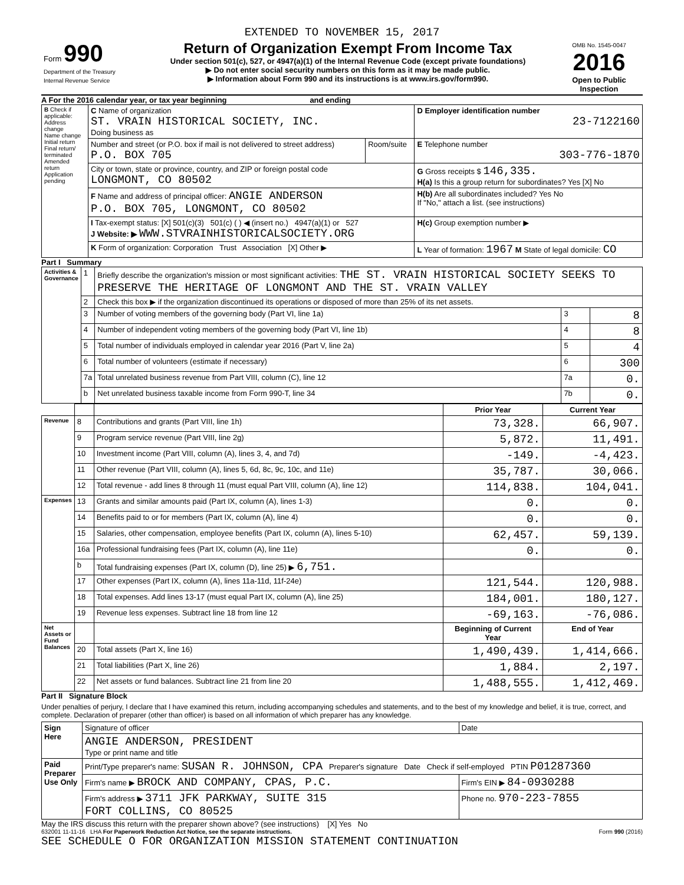EXTENDED TO NOVEMBER 15, 2017
| Form 990 Department of the Treasury Internal Revenue Service | Return of Organization Exempt From Income Tax Under section 501(c), 527, or 4947(a)(1) of the Internal Revenue Code (except private foundations) ▶ Do not enter social security numbers on this form as it may be made public. ▶ Information about Form 990 and its instructions is at www.irs.gov/form990. | OMB No. 1545-0047 2016 Open to Public Inspection |
A For the 2016 calendar year, or tax year beginning and ending
| B Check if applicable: Address change Name change Initial return Final return/ terminated Amended return Application pending | C Name of organization ST. VRAIN HISTORICAL SOCIETY, INC. Doing business as | | D Employer identification number 23-7122160 |
| | Number and street (or P.O. box if mail is not delivered to street address) P.O. BOX 705 | Room/suite | E Telephone number 303-776-1870 |
| | City or town, state or province, country, and ZIP or foreign postal code LONGMONT, CO 80502 | | G Gross receipts $ 146,335. H(a) Is this a group return for subordinates? Yes [X] No |
| | F Name and address of principal officer: ANGIE ANDERSON P.O. BOX 705, LONGMONT, CO 80502 | | H(b) Are all subordinates included? Yes No If "No," attach a list. (see instructions) |
| | I Tax-exempt status: [X] 501(c)(3) 501(c) ( ) ◀ (insert no.) 4947(a)(1) or 527 J Website: ▶ WWW.STVRAINHISTORICALSOCIETY.ORG | | H(c) Group exemption number ▶ |
| | K Form of organization: Corporation Trust Association [X] Other ▶ | | L Year of formation: 1967 M State of legal domicile: CO |
Part I Summary
| Activities & Governance | 1 | Briefly describe the organization's mission or most significant activities: THE ST. VRAIN HISTORICAL SOCIETY SEEKS TO PRESERVE THE HERITAGE OF LONGMONT AND THE ST. VRAIN VALLEY | | |
| | 2 | Check this box ▶ if the organization discontinued its operations or disposed of more than 25% of its net assets. | | |
| | 3 | Number of voting members of the governing body (Part VI, line 1a) | 3 | 8 |
| | 4 | Number of independent voting members of the governing body (Part VI, line 1b) | 4 | 8 |
| | 5 | Total number of individuals employed in calendar year 2016 (Part V, line 2a) | 5 | 4 |
| | 6 | Total number of volunteers (estimate if necessary) | 6 | 300 |
| | 7a | Total unrelated business revenue from Part VIII, column (C), line 12 | 7a | 0. |
| | b | Net unrelated business taxable income from Form 990-T, line 34 | 7b | 0. |
| | | | Prior Year | Current Year |
| --- | --- | --- | --- | --- |
| Revenue | 8 | Contributions and grants (Part VIII, line 1h) | 73,328. | 66,907. |
| | 9 | Program service revenue (Part VIII, line 2g) | 5,872. | 11,491. |
| | 10 | Investment income (Part VIII, column (A), lines 3, 4, and 7d) | -149. | -4,423. |
| | 11 | Other revenue (Part VIII, column (A), lines 5, 6d, 8c, 9c, 10c, and 11e) | 35,787. | 30,066. |
| | 12 | Total revenue - add lines 8 through 11 (must equal Part VIII, column (A), line 12) | 114,838. | 104,041. |
| Expenses | 13 | Grants and similar amounts paid (Part IX, column (A), lines 1-3) | 0. | 0. |
| | 14 | Benefits paid to or for members (Part IX, column (A), line 4) | 0. | 0. |
| | 15 | Salaries, other compensation, employee benefits (Part IX, column (A), lines 5-10) | 62,457. | 59,139. |
| | 16a | Professional fundraising fees (Part IX, column (A), line 11e) | 0. | 0. |
| | b | Total fundraising expenses (Part IX, column (D), line 25) ▶ 6,751. | | |
| | 17 | Other expenses (Part IX, column (A), lines 11a-11d, 11f-24e) | 121,544. | 120,988. |
| | 18 | Total expenses. Add lines 13-17 (must equal Part IX, column (A), line 25) | 184,001. | 180,127. |
| | 19 | Revenue less expenses. Subtract line 18 from line 12 | -69,163. | -76,086. |
| Net Assets or Fund Balances | | | Beginning of Current Year | End of Year |
| | 20 | Total assets (Part X, line 16) | 1,490,439. | 1,414,666. |
| | 21 | Total liabilities (Part X, line 26) | 1,884. | 2,197. |
| | 22 | Net assets or fund balances. Subtract line 21 from line 20 | 1,488,555. | 1,412,469. |
Part II Signature Block
Under penalties of perjury, I declare that I have examined this return, including accompanying schedules and statements, and to the best of my knowledge and belief, it is true, correct, and complete. Declaration of preparer (other than officer) is based on all information of which preparer has any knowledge.
| Sign Here | Signature of officer | Date |
| | ANGIE ANDERSON, PRESIDENT Type or print name and title | |
| Paid Preparer Use Only | Print/Type preparer's name: SUSAN R. JOHNSON, CPA Preparer's signature Date Check if self-employed PTIN P01287360 | |
| | Firm's name ▶ BROCK AND COMPANY, CPAS, P.C. | Firm's EIN ▶ 84-0930288 |
| | Firm's address ▶ 3711 JFK PARKWAY, SUITE 315 FORT COLLINS, CO 80525 | Phone no. 970-223-7855 |
May the IRS discuss this return with the preparer shown above? (see instructions) [X] Yes No
632001 11-11-16 LHA For Paperwork Reduction Act Notice, see the separate instructions. Form 990 (2016)
SEE SCHEDULE O FOR ORGANIZATION MISSION STATEMENT CONTINUATION